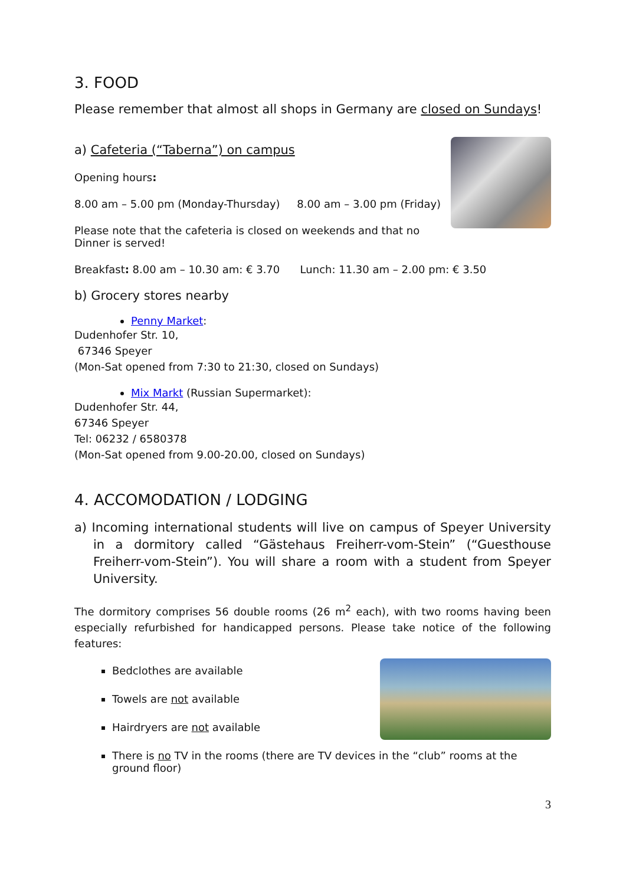3. FOOD
Please remember that almost all shops in Germany are closed on Sundays!
a) Cafeteria (“Taberna”) on campus
Opening hours:
8.00 am – 5.00 pm (Monday-Thursday) 8.00 am – 3.00 pm (Friday)
Please note that the cafeteria is closed on weekends and that no Dinner is served!
Breakfast: 8.00 am – 10.30 am: € 3.70 Lunch: 11.30 am – 2.00 pm: € 3.50
b) Grocery stores nearby
Penny Market:
Dudenhofer Str. 10,
67346 Speyer
(Mon-Sat opened from 7:30 to 21:30, closed on Sundays)
Mix Markt (Russian Supermarket):
Dudenhofer Str. 44,
67346 Speyer
Tel: 06232 / 6580378
(Mon-Sat opened from 9.00-20.00, closed on Sundays)
4. ACCOMODATION / LODGING
a) Incoming international students will live on campus of Speyer University in a dormitory called “Gästehaus Freiherr-vom-Stein” (“Guesthouse Freiherr-vom-Stein”). You will share a room with a student from Speyer University.
The dormitory comprises 56 double rooms (26 m<sup>2</sup> each), with two rooms having been especially refurbished for handicapped persons. Please take notice of the following features:
Bedclothes are available
Towels are not available
Hairdryers are not available
There is no TV in the rooms (there are TV devices in the “club” rooms at the ground floor)
3